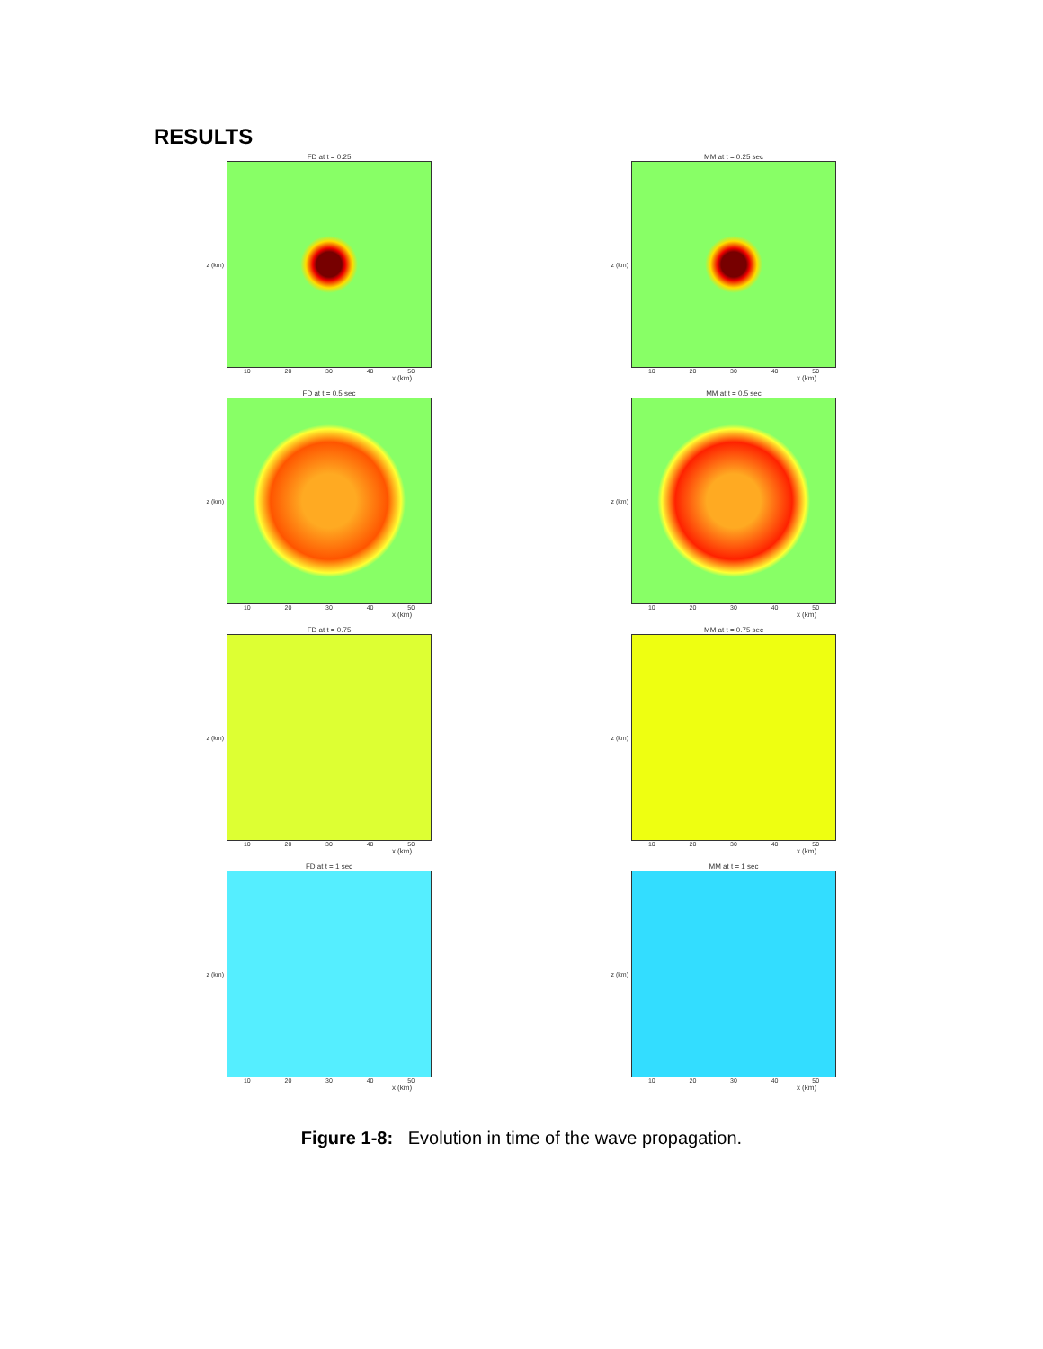RESULTS
FD at t = 0.25
z (km)
10 20 30 40 50
x (km)
MM at t = 0.25 sec
z (km)
10 20 30 40 50
x (km)
FD at t = 0.5 sec
z (km)
10 20 30 40 50
x (km)
MM at t = 0.5 sec
z (km)
10 20 30 40 50
x (km)
FD at t = 0.75
z (km)
10 20 30 40 50
x (km)
MM at t = 0.75 sec
z (km)
10 20 30 40 50
x (km)
FD at t = 1 sec
z (km)
10 20 30 40 50
x (km)
MM at t = 1 sec
z (km)
10 20 30 40 50
x (km)
Figure 1-8: Evolution in time of the wave propagation.